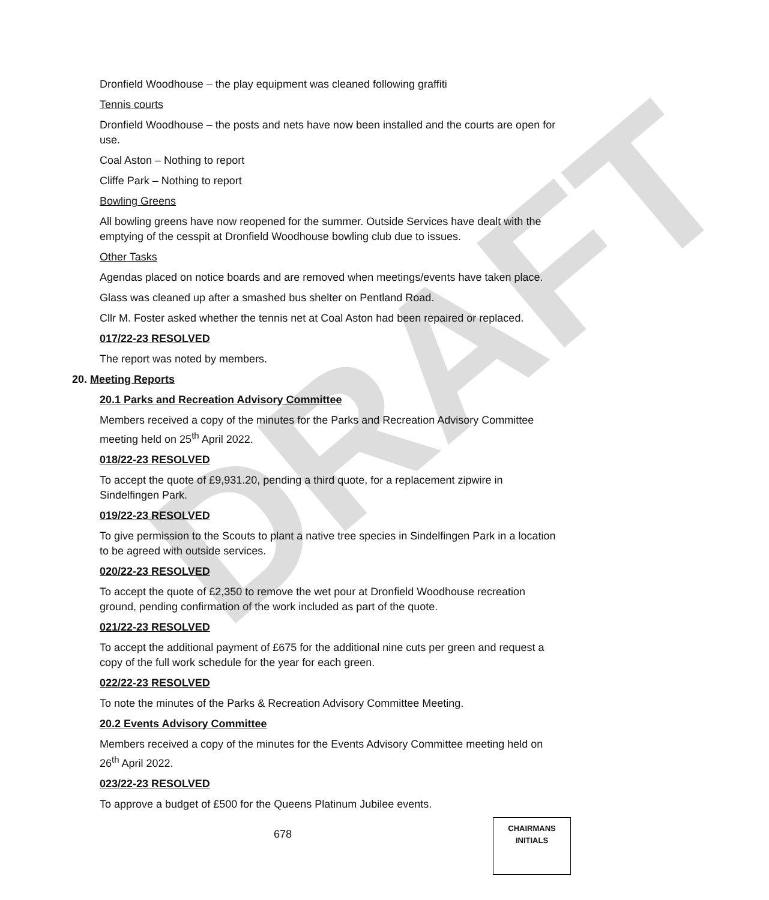DRAFT
Dronfield Woodhouse – the play equipment was cleaned following graffiti
Tennis courts
Dronfield Woodhouse – the posts and nets have now been installed and the courts are open for use.
Coal Aston – Nothing to report
Cliffe Park – Nothing to report
Bowling Greens
All bowling greens have now reopened for the summer. Outside Services have dealt with the emptying of the cesspit at Dronfield Woodhouse bowling club due to issues.
Other Tasks
Agendas placed on notice boards and are removed when meetings/events have taken place.
Glass was cleaned up after a smashed bus shelter on Pentland Road.
Cllr M. Foster asked whether the tennis net at Coal Aston had been repaired or replaced.
017/22-23 RESOLVED
The report was noted by members.
20. Meeting Reports
20.1 Parks and Recreation Advisory Committee
Members received a copy of the minutes for the Parks and Recreation Advisory Committee meeting held on 25<sup>th</sup> April 2022.
018/22-23 RESOLVED
To accept the quote of £9,931.20, pending a third quote, for a replacement zipwire in Sindelfingen Park.
019/22-23 RESOLVED
To give permission to the Scouts to plant a native tree species in Sindelfingen Park in a location to be agreed with outside services.
020/22-23 RESOLVED
To accept the quote of £2,350 to remove the wet pour at Dronfield Woodhouse recreation ground, pending confirmation of the work included as part of the quote.
021/22-23 RESOLVED
To accept the additional payment of £675 for the additional nine cuts per green and request a copy of the full work schedule for the year for each green.
022/22-23 RESOLVED
To note the minutes of the Parks & Recreation Advisory Committee Meeting.
20.2 Events Advisory Committee
Members received a copy of the minutes for the Events Advisory Committee meeting held on 26<sup>th</sup> April 2022.
023/22-23 RESOLVED
To approve a budget of £500 for the Queens Platinum Jubilee events.
678
CHAIRMANS
INITIALS